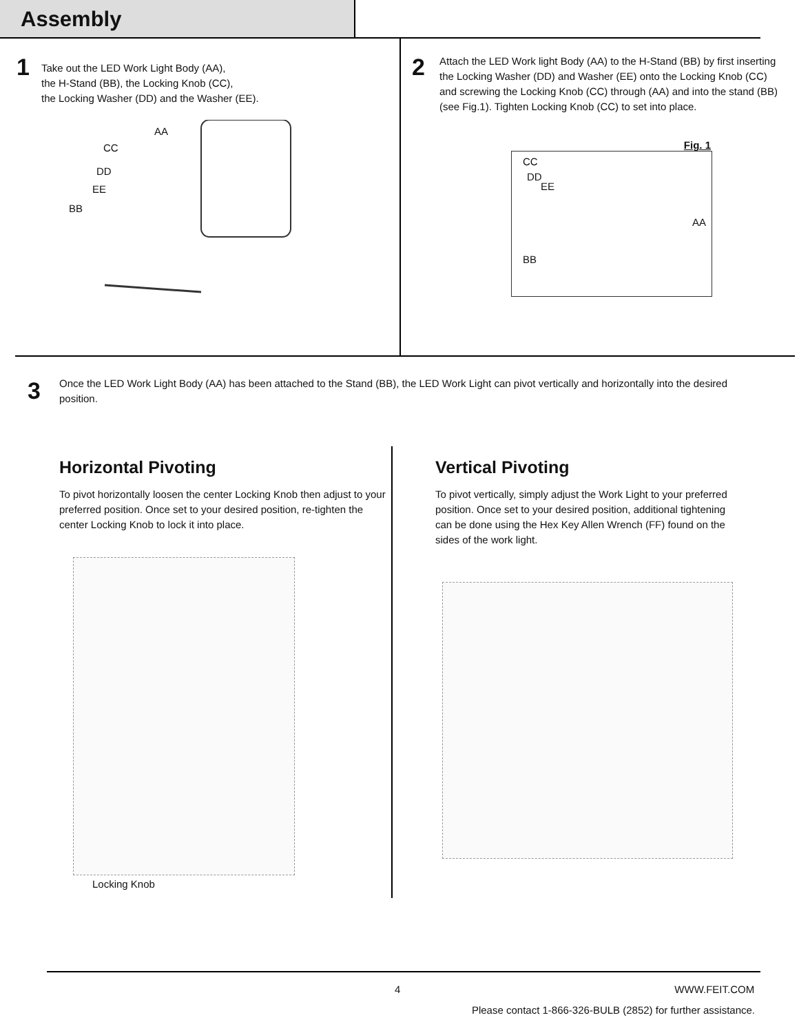Assembly
1
Take out the LED Work Light Body (AA),
the H-Stand (BB), the Locking Knob (CC),
the Locking Washer (DD) and the Washer (EE).
AA
CC
DD
EE
BB
2
Attach the LED Work light Body (AA) to the H-Stand (BB) by first inserting the Locking Washer (DD) and Washer (EE) onto the Locking Knob (CC) and screwing the Locking Knob (CC) through (AA) and into the stand (BB) (see Fig.1). Tighten Locking Knob (CC) to set into place.
Fig. 1
CC
DD
EE
AA
BB
3
Once the LED Work Light Body (AA) has been attached to the Stand (BB), the LED Work Light can pivot vertically and horizontally into the desired position.
Horizontal Pivoting
To pivot horizontally loosen the center Locking Knob then adjust to your preferred position. Once set to your desired position, re-tighten the center Locking Knob to lock it into place.
Locking Knob
Vertical Pivoting
To pivot vertically, simply adjust the Work Light to your preferred position. Once set to your desired position, additional tightening can be done using the Hex Key Allen Wrench (FF) found on the sides of the work light.
4 WWW.FEIT.COM
Please contact 1-866-326-BULB (2852) for further assistance.